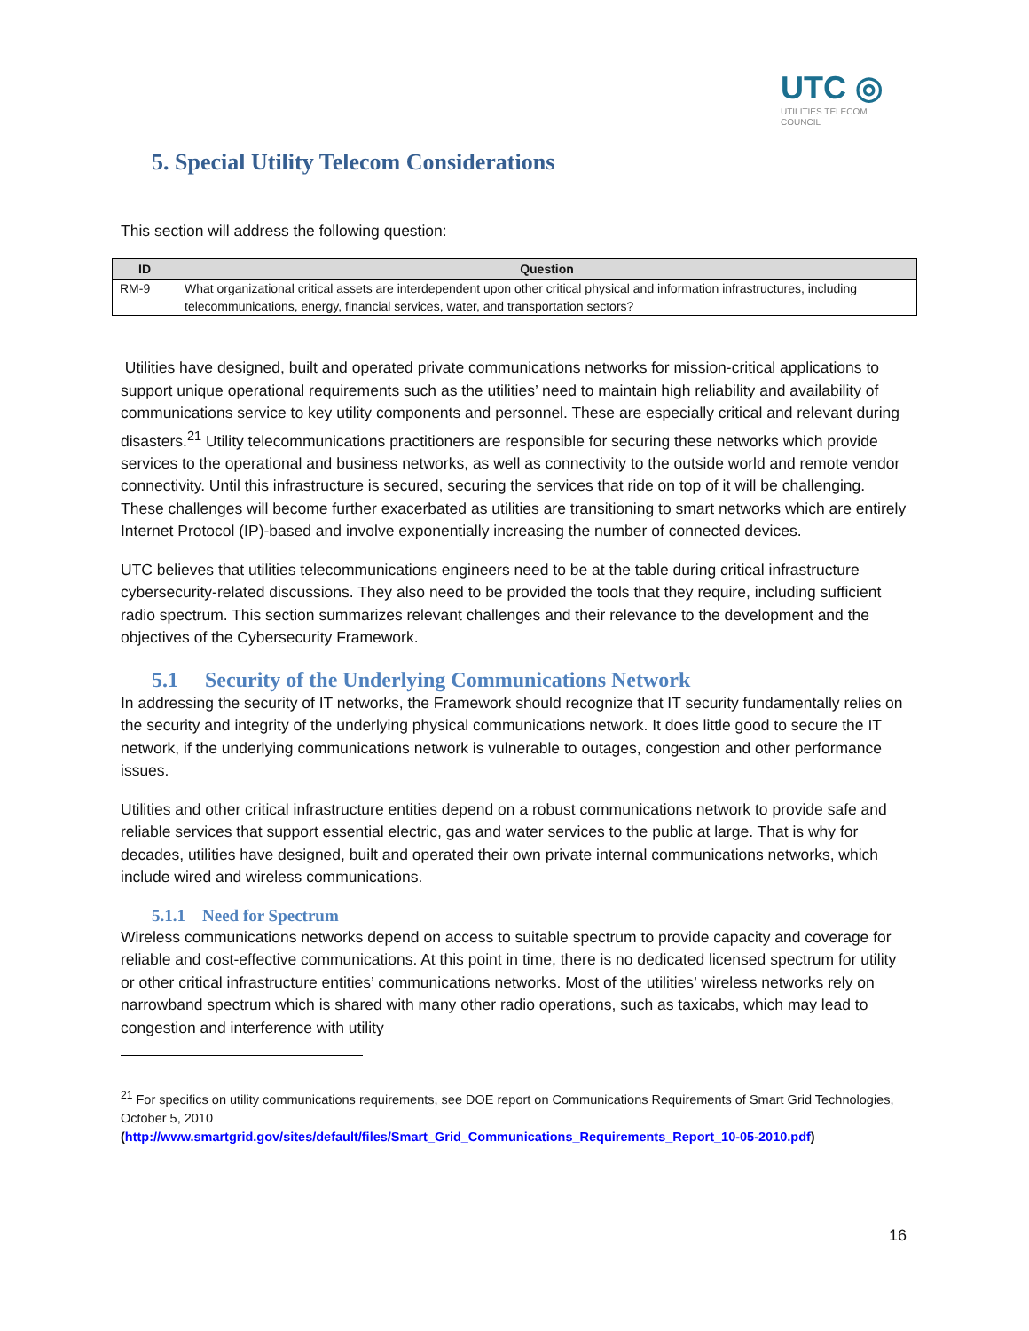UTC ◎
UTILITIES TELECOM
COUNCIL
5. Special Utility Telecom Considerations
This section will address the following question:
| ID | Question |
| --- | --- |
| RM-9 | What organizational critical assets are interdependent upon other critical physical and information infrastructures, including telecommunications, energy, financial services, water, and transportation sectors? |
Utilities have designed, built and operated private communications networks for mission-critical applications to support unique operational requirements such as the utilities’ need to maintain high reliability and availability of communications service to key utility components and personnel. These are especially critical and relevant during disasters.<sup>21</sup> Utility telecommunications practitioners are responsible for securing these networks which provide services to the operational and business networks, as well as connectivity to the outside world and remote vendor connectivity. Until this infrastructure is secured, securing the services that ride on top of it will be challenging. These challenges will become further exacerbated as utilities are transitioning to smart networks which are entirely Internet Protocol (IP)-based and involve exponentially increasing the number of connected devices.
UTC believes that utilities telecommunications engineers need to be at the table during critical infrastructure cybersecurity-related discussions. They also need to be provided the tools that they require, including sufficient radio spectrum. This section summarizes relevant challenges and their relevance to the development and the objectives of the Cybersecurity Framework.
5.1 Security of the Underlying Communications Network
In addressing the security of IT networks, the Framework should recognize that IT security fundamentally relies on the security and integrity of the underlying physical communications network. It does little good to secure the IT network, if the underlying communications network is vulnerable to outages, congestion and other performance issues.
Utilities and other critical infrastructure entities depend on a robust communications network to provide safe and reliable services that support essential electric, gas and water services to the public at large. That is why for decades, utilities have designed, built and operated their own private internal communications networks, which include wired and wireless communications.
5.1.1 Need for Spectrum
Wireless communications networks depend on access to suitable spectrum to provide capacity and coverage for reliable and cost-effective communications. At this point in time, there is no dedicated licensed spectrum for utility or other critical infrastructure entities’ communications networks. Most of the utilities’ wireless networks rely on narrowband spectrum which is shared with many other radio operations, such as taxicabs, which may lead to congestion and interference with utility
<sup>21</sup> For specifics on utility communications requirements, see DOE report on Communications Requirements of Smart Grid Technologies, October 5, 2010
(http://www.smartgrid.gov/sites/default/files/Smart_Grid_Communications_Requirements_Report_10-05-2010.pdf)
16